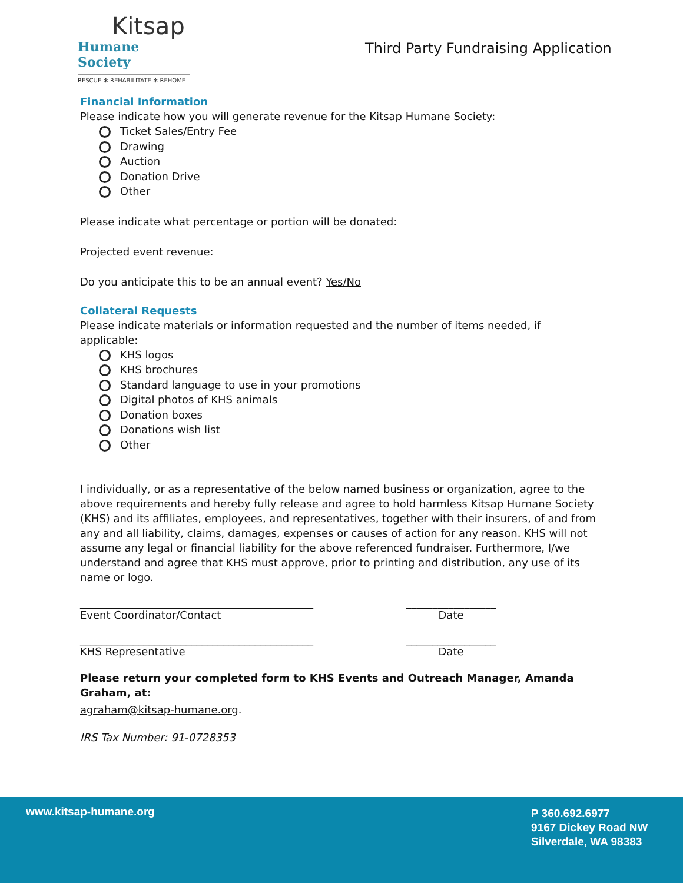Kitsap
Humane Society
RESCUE ✻ REHABILITATE ✻ REHOME
Third Party Fundraising Application
Financial Information
Please indicate how you will generate revenue for the Kitsap Humane Society:
Ticket Sales/Entry Fee
Drawing
Auction
Donation Drive
Other
Please indicate what percentage or portion will be donated:
Projected event revenue:
Do you anticipate this to be an annual event? Yes/No
Collateral Requests
Please indicate materials or information requested and the number of items needed, if applicable:
KHS logos
KHS brochures
Standard language to use in your promotions
Digital photos of KHS animals
Donation boxes
Donations wish list
Other
I individually, or as a representative of the below named business or organization, agree to the above requirements and hereby fully release and agree to hold harmless Kitsap Humane Society (KHS) and its affiliates, employees, and representatives, together with their insurers, of and from any and all liability, claims, damages, expenses or causes of action for any reason. KHS will not assume any legal or financial liability for the above referenced fundraiser. Furthermore, I/we understand and agree that KHS must approve, prior to printing and distribution, any use of its name or logo.
____________________________________________
Event Coordinator/Contact
_________________
Date
____________________________________________
KHS Representative
_________________
Date
Please return your completed form to KHS Events and Outreach Manager, Amanda Graham, at:
agraham@kitsap-humane.org.
IRS Tax Number: 91-0728353
www.kitsap-humane.org
P 360.692.6977
9167 Dickey Road NW
Silverdale, WA 98383